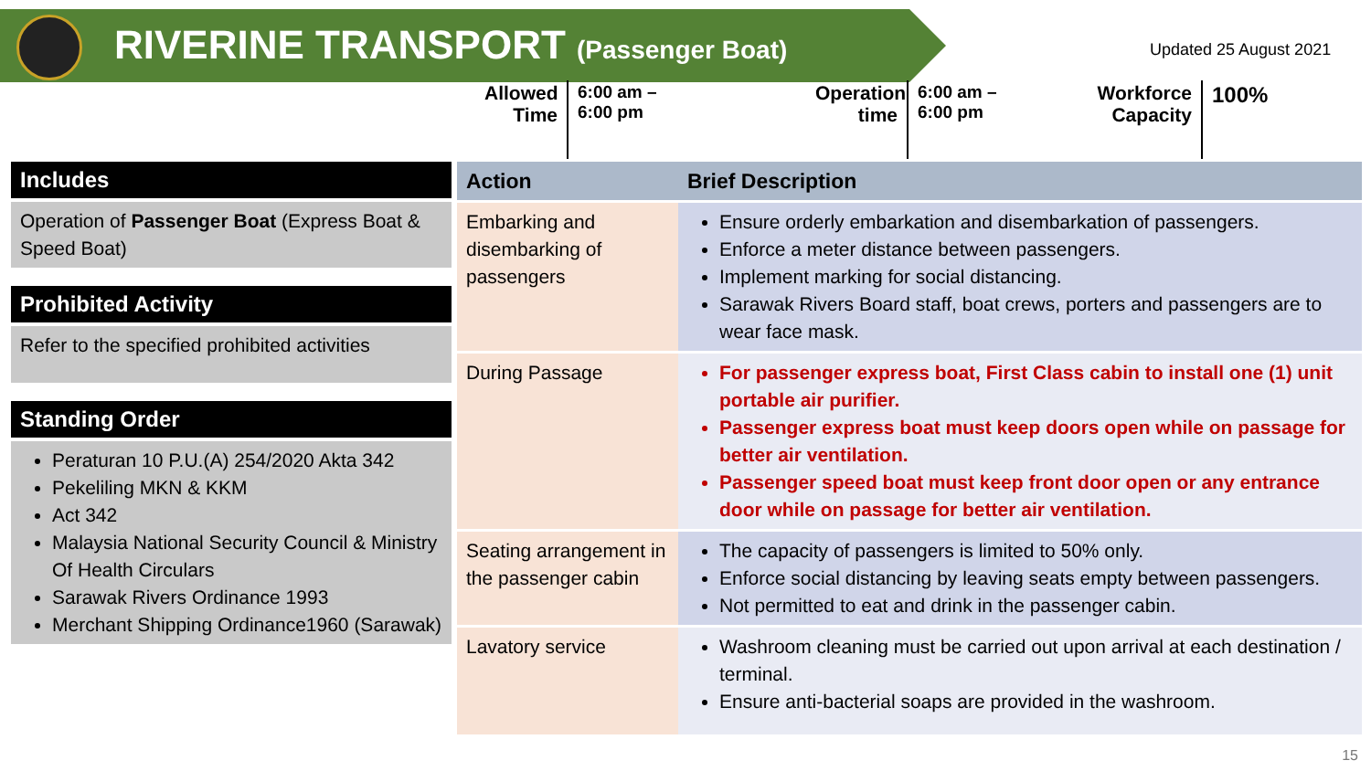RIVERINE TRANSPORT (Passenger Boat) Updated 25 August 2021
Allowed
Time
6:00 am –
6:00 pm
Operation
time
6:00 am –
6:00 pm
Workforce
Capacity
100%
Includes
Operation of Passenger Boat (Express Boat & Speed Boat)
Prohibited Activity
Refer to the specified prohibited activities
Standing Order
Peraturan 10 P.U.(A) 254/2020 Akta 342
Pekeliling MKN & KKM
Act 342
Malaysia National Security Council & Ministry Of Health Circulars
Sarawak Rivers Ordinance 1993
Merchant Shipping Ordinance1960 (Sarawak)
| Action | Brief Description |
| --- | --- |
| Embarking and disembarking of passengers | Ensure orderly embarkation and disembarkation of passengers. Enforce a meter distance between passengers. Implement marking for social distancing. Sarawak Rivers Board staff, boat crews, porters and passengers are to wear face mask. |
| During Passage | For passenger express boat, First Class cabin to install one (1) unit portable air purifier. Passenger express boat must keep doors open while on passage for better air ventilation. Passenger speed boat must keep front door open or any entrance door while on passage for better air ventilation. |
| Seating arrangement in the passenger cabin | The capacity of passengers is limited to 50% only. Enforce social distancing by leaving seats empty between passengers. Not permitted to eat and drink in the passenger cabin. |
| Lavatory service | Washroom cleaning must be carried out upon arrival at each destination / terminal. Ensure anti-bacterial soaps are provided in the washroom. |
15